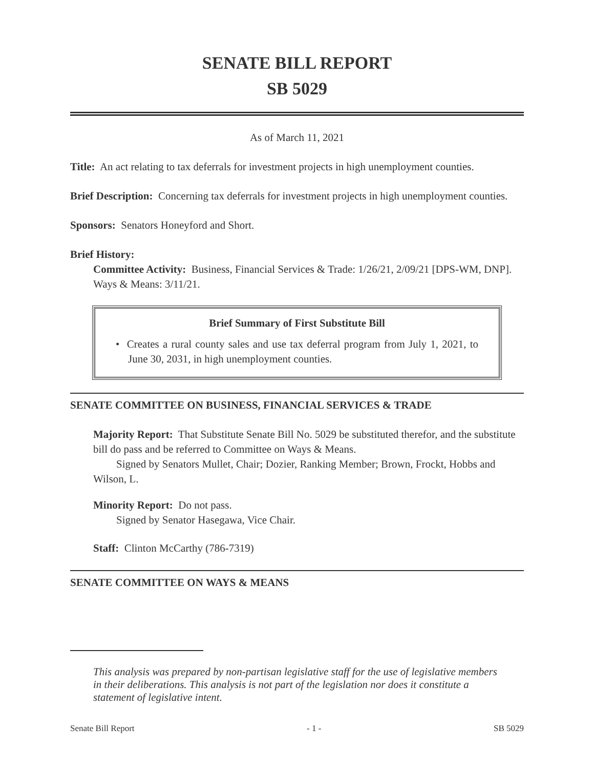SENATE BILL REPORT
SB 5029
As of March 11, 2021
Title: An act relating to tax deferrals for investment projects in high unemployment counties.
Brief Description: Concerning tax deferrals for investment projects in high unemployment counties.
Sponsors: Senators Honeyford and Short.
Brief History:
Committee Activity: Business, Financial Services & Trade: 1/26/21, 2/09/21 [DPS-WM, DNP].
Ways & Means: 3/11/21.
Brief Summary of First Substitute Bill
• Creates a rural county sales and use tax deferral program from July 1, 2021, to June 30, 2031, in high unemployment counties.
SENATE COMMITTEE ON BUSINESS, FINANCIAL SERVICES & TRADE
Majority Report: That Substitute Senate Bill No. 5029 be substituted therefor, and the substitute bill do pass and be referred to Committee on Ways & Means.
Signed by Senators Mullet, Chair; Dozier, Ranking Member; Brown, Frockt, Hobbs and Wilson, L.
Minority Report: Do not pass.
Signed by Senator Hasegawa, Vice Chair.
Staff: Clinton McCarthy (786-7319)
SENATE COMMITTEE ON WAYS & MEANS
This analysis was prepared by non-partisan legislative staff for the use of legislative members in their deliberations. This analysis is not part of the legislation nor does it constitute a statement of legislative intent.
Senate Bill Report - 1 - SB 5029